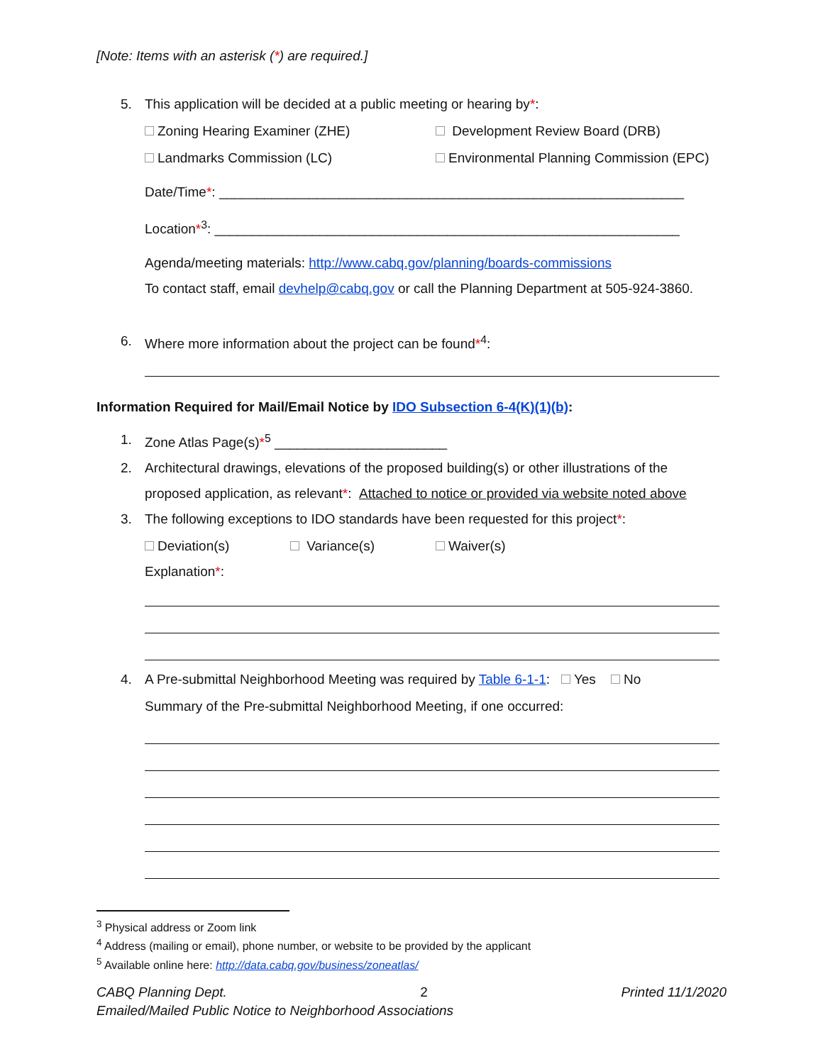[Note: Items with an asterisk (*) are required.]
5. This application will be decided at a public meeting or hearing by*:
Zoning Hearing Examiner (ZHE) Development Review Board (DRB)
Landmarks Commission (LC) Environmental Planning Commission (EPC)
Date/Time*: ______________________________________________________________
Location*<sup>3</sup>: ______________________________________________________________
Agenda/meeting materials: http://www.cabq.gov/planning/boards-commissions
To contact staff, email devhelp@cabq.gov or call the Planning Department at 505-924-3860.
6. Where more information about the project can be found*<sup>4</sup>:
Information Required for Mail/Email Notice by IDO Subsection 6-4(K)(1)(b):
1. Zone Atlas Page(s)*<sup>5</sup> _______________________
2. Architectural drawings, elevations of the proposed building(s) or other illustrations of the
proposed application, as relevant*: Attached to notice or provided via website noted above
3. The following exceptions to IDO standards have been requested for this project*:
Deviation(s) Variance(s) Waiver(s)
Explanation*:
4. A Pre-submittal Neighborhood Meeting was required by Table 6-1-1: Yes No
Summary of the Pre-submittal Neighborhood Meeting, if one occurred:
<sup>3</sup> Physical address or Zoom link
<sup>4</sup> Address (mailing or email), phone number, or website to be provided by the applicant
<sup>5</sup> Available online here: http://data.cabq.gov/business/zoneatlas/
CABQ Planning Dept. 2 Printed 11/1/2020
Emailed/Mailed Public Notice to Neighborhood Associations